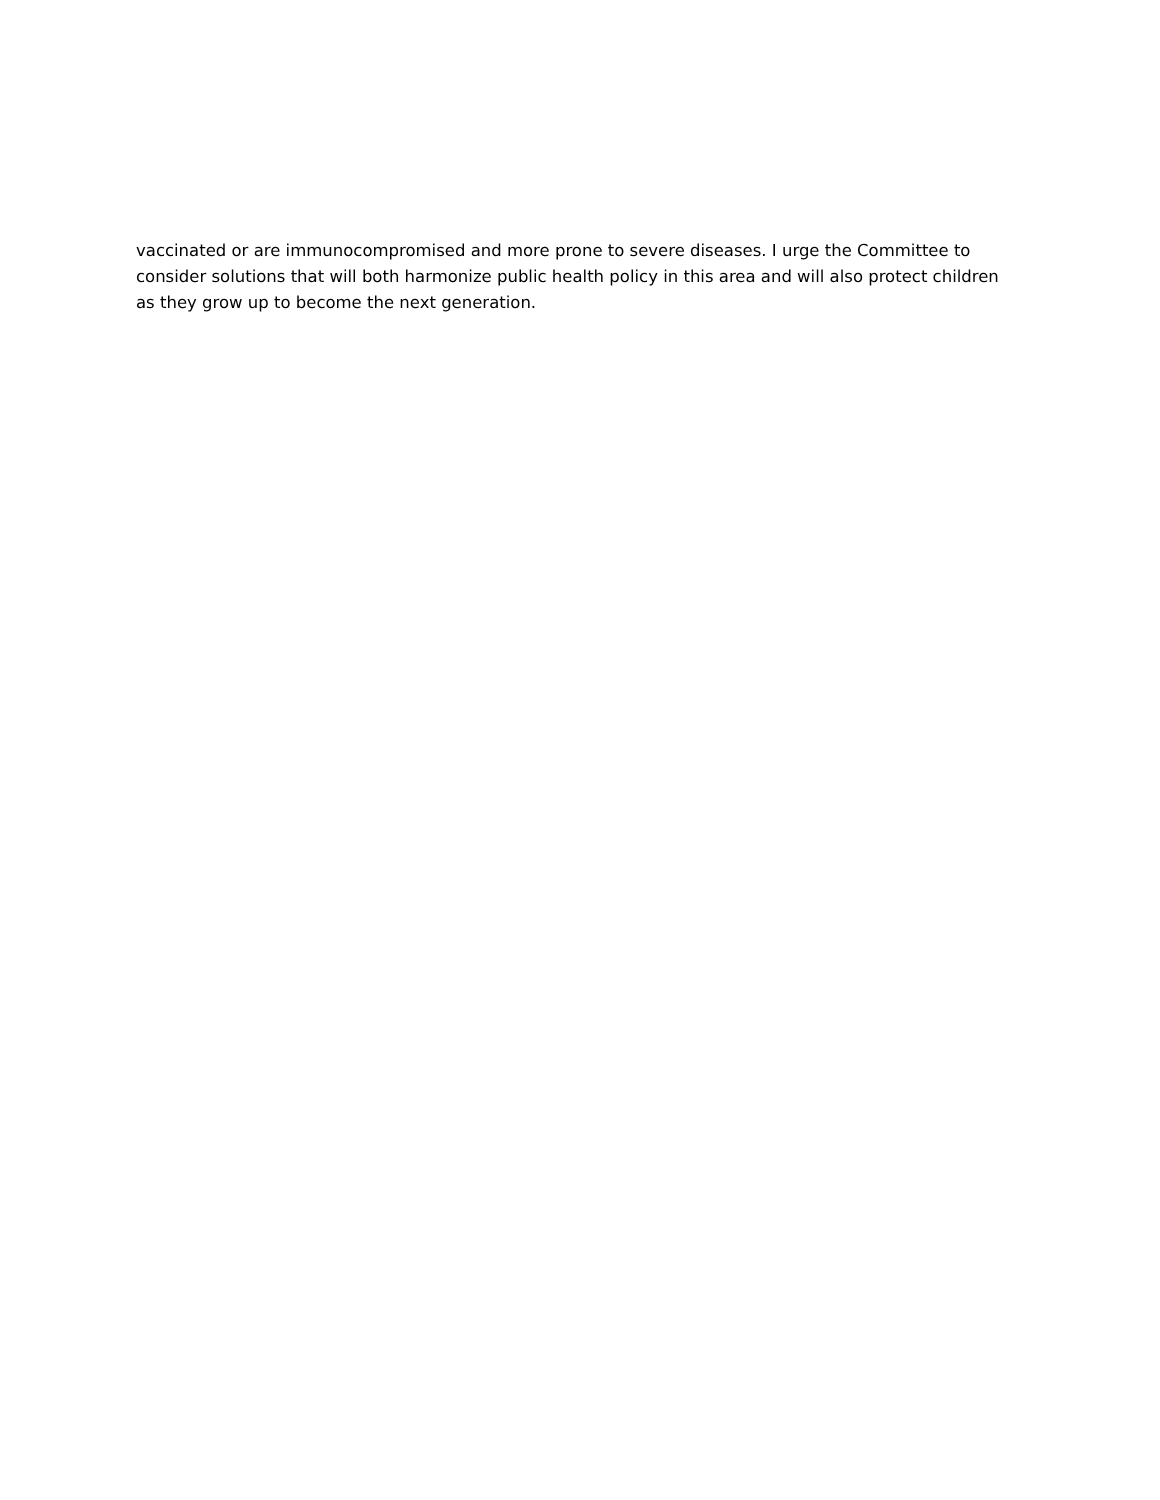vaccinated or are immunocompromised and more prone to severe diseases. I urge the Committee to
consider solutions that will both harmonize public health policy in this area and will also protect children
as they grow up to become the next generation.